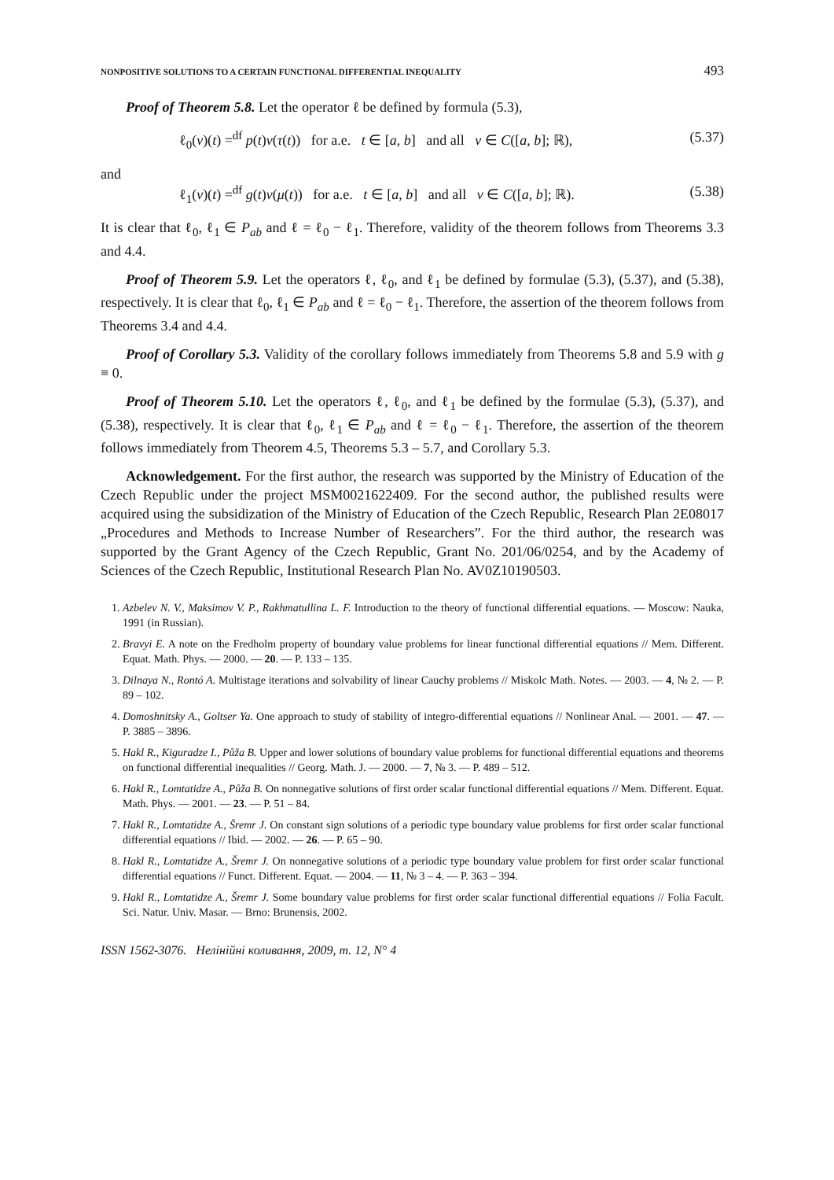NONPOSITIVE SOLUTIONS TO A CERTAIN FUNCTIONAL DIFFERENTIAL INEQUALITY 493
Proof of Theorem 5.8. Let the operator ℓ be defined by formula (5.3),
ℓ<sub>0</sub>(v)(t) =<sup>df</sup> p(t)v(τ(t)) for a.e. t ∈ [a, b] and all v ∈ C([a, b]; ℝ), (5.37)
and
ℓ<sub>1</sub>(v)(t) =<sup>df</sup> g(t)v(μ(t)) for a.e. t ∈ [a, b] and all v ∈ C([a, b]; ℝ). (5.38)
It is clear that ℓ<sub>0</sub>, ℓ<sub>1</sub> ∈ P<sub>ab</sub> and ℓ = ℓ<sub>0</sub> − ℓ<sub>1</sub>. Therefore, validity of the theorem follows from Theorems 3.3 and 4.4.
Proof of Theorem 5.9. Let the operators ℓ, ℓ<sub>0</sub>, and ℓ<sub>1</sub> be defined by formulae (5.3), (5.37), and (5.38), respectively. It is clear that ℓ<sub>0</sub>, ℓ<sub>1</sub> ∈ P<sub>ab</sub> and ℓ = ℓ<sub>0</sub> − ℓ<sub>1</sub>. Therefore, the assertion of the theorem follows from Theorems 3.4 and 4.4.
Proof of Corollary 5.3. Validity of the corollary follows immediately from Theorems 5.8 and 5.9 with g ≡ 0.
Proof of Theorem 5.10. Let the operators ℓ, ℓ<sub>0</sub>, and ℓ<sub>1</sub> be defined by the formulae (5.3), (5.37), and (5.38), respectively. It is clear that ℓ<sub>0</sub>, ℓ<sub>1</sub> ∈ P<sub>ab</sub> and ℓ = ℓ<sub>0</sub> − ℓ<sub>1</sub>. Therefore, the assertion of the theorem follows immediately from Theorem 4.5, Theorems 5.3 – 5.7, and Corollary 5.3.
Acknowledgement. For the first author, the research was supported by the Ministry of Education of the Czech Republic under the project MSM0021622409. For the second author, the published results were acquired using the subsidization of the Ministry of Education of the Czech Republic, Research Plan 2E08017 „Procedures and Methods to Increase Number of Researchers”. For the third author, the research was supported by the Grant Agency of the Czech Republic, Grant No. 201/06/0254, and by the Academy of Sciences of the Czech Republic, Institutional Research Plan No. AV0Z10190503.
1. Azbelev N. V., Maksimov V. P., Rakhmatullina L. F. Introduction to the theory of functional differential equations. — Moscow: Nauka, 1991 (in Russian).
2. Bravyi E. A note on the Fredholm property of boundary value problems for linear functional differential equations // Mem. Different. Equat. Math. Phys. — 2000. — 20. — P. 133 – 135.
3. Dilnaya N., Rontó A. Multistage iterations and solvability of linear Cauchy problems // Miskolc Math. Notes. — 2003. — 4, № 2. — P. 89 – 102.
4. Domoshnitsky A., Goltser Ya. One approach to study of stability of integro-differential equations // Nonlinear Anal. — 2001. — 47. — P. 3885 – 3896.
5. Hakl R., Kiguradze I., Půža B. Upper and lower solutions of boundary value problems for functional differential equations and theorems on functional differential inequalities // Georg. Math. J. — 2000. — 7, № 3. — P. 489 – 512.
6. Hakl R., Lomtatidze A., Půža B. On nonnegative solutions of first order scalar functional differential equations // Mem. Different. Equat. Math. Phys. — 2001. — 23. — P. 51 – 84.
7. Hakl R., Lomtatidze A., Šremr J. On constant sign solutions of a periodic type boundary value problems for first order scalar functional differential equations // Ibid. — 2002. — 26. — P. 65 – 90.
8. Hakl R., Lomtatidze A., Šremr J. On nonnegative solutions of a periodic type boundary value problem for first order scalar functional differential equations // Funct. Different. Equat. — 2004. — 11, № 3 – 4. — P. 363 – 394.
9. Hakl R., Lomtatidze A., Šremr J. Some boundary value problems for first order scalar functional differential equations // Folia Facult. Sci. Natur. Univ. Masar. — Brno: Brunensis, 2002.
ISSN 1562-3076. Нелiнiйнi коливання, 2009, т. 12, N° 4